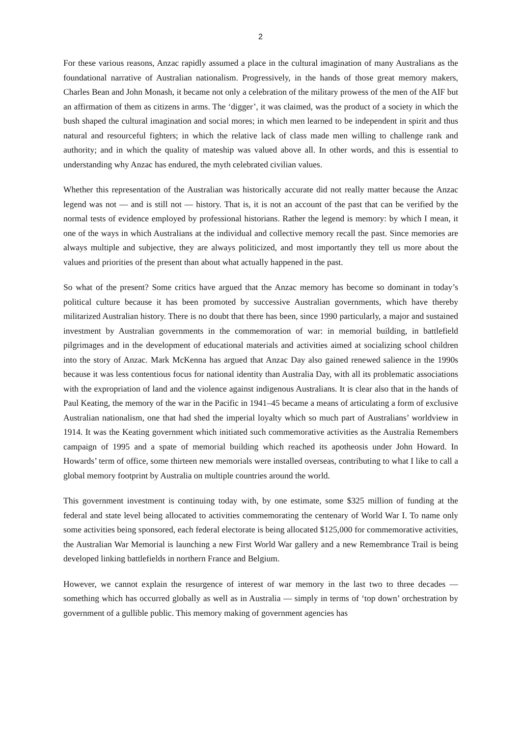2
For these various reasons, Anzac rapidly assumed a place in the cultural imagination of many Australians as the foundational narrative of Australian nationalism. Progressively, in the hands of those great memory makers, Charles Bean and John Monash, it became not only a celebration of the military prowess of the men of the AIF but an affirmation of them as citizens in arms. The ‘digger’, it was claimed, was the product of a society in which the bush shaped the cultural imagination and social mores; in which men learned to be independent in spirit and thus natural and resourceful fighters; in which the relative lack of class made men willing to challenge rank and authority; and in which the quality of mateship was valued above all. In other words, and this is essential to understanding why Anzac has endured, the myth celebrated civilian values.
Whether this representation of the Australian was historically accurate did not really matter because the Anzac legend was not — and is still not — history. That is, it is not an account of the past that can be verified by the normal tests of evidence employed by professional historians. Rather the legend is memory: by which I mean, it one of the ways in which Australians at the individual and collective memory recall the past. Since memories are always multiple and subjective, they are always politicized, and most importantly they tell us more about the values and priorities of the present than about what actually happened in the past.
So what of the present? Some critics have argued that the Anzac memory has become so dominant in today’s political culture because it has been promoted by successive Australian governments, which have thereby militarized Australian history. There is no doubt that there has been, since 1990 particularly, a major and sustained investment by Australian governments in the commemoration of war: in memorial building, in battlefield pilgrimages and in the development of educational materials and activities aimed at socializing school children into the story of Anzac. Mark McKenna has argued that Anzac Day also gained renewed salience in the 1990s because it was less contentious focus for national identity than Australia Day, with all its problematic associations with the expropriation of land and the violence against indigenous Australians. It is clear also that in the hands of Paul Keating, the memory of the war in the Pacific in 1941–45 became a means of articulating a form of exclusive Australian nationalism, one that had shed the imperial loyalty which so much part of Australians’ worldview in 1914. It was the Keating government which initiated such commemorative activities as the Australia Remembers campaign of 1995 and a spate of memorial building which reached its apotheosis under John Howard. In Howards’ term of office, some thirteen new memorials were installed overseas, contributing to what I like to call a global memory footprint by Australia on multiple countries around the world.
This government investment is continuing today with, by one estimate, some $325 million of funding at the federal and state level being allocated to activities commemorating the centenary of World War I. To name only some activities being sponsored, each federal electorate is being allocated $125,000 for commemorative activities, the Australian War Memorial is launching a new First World War gallery and a new Remembrance Trail is being developed linking battlefields in northern France and Belgium.
However, we cannot explain the resurgence of interest of war memory in the last two to three decades —something which has occurred globally as well as in Australia — simply in terms of ‘top down’ orchestration by government of a gullible public. This memory making of government agencies has